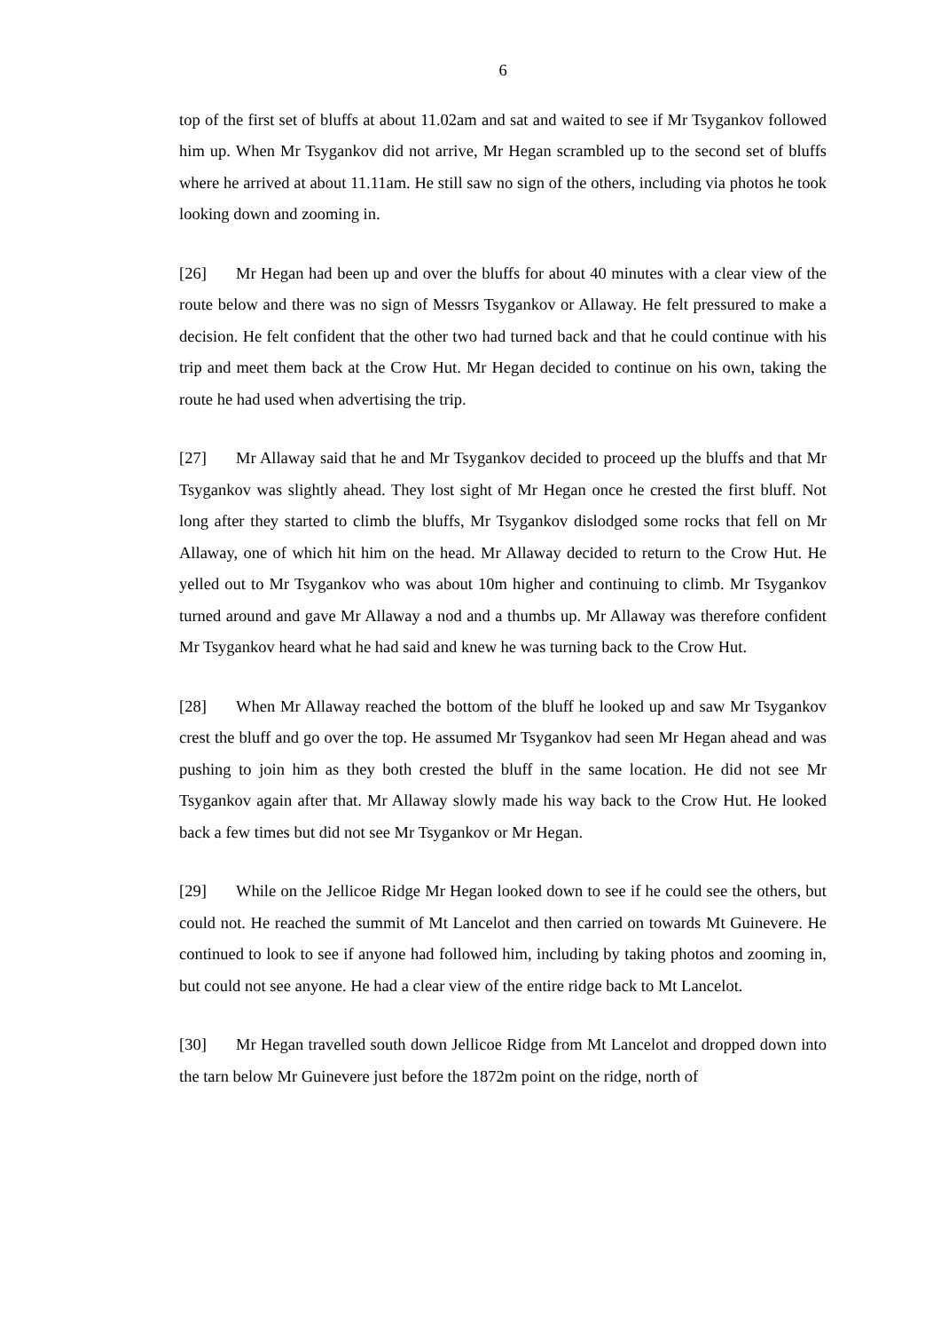6
top of the first set of bluffs at about 11.02am and sat and waited to see if Mr Tsygankov followed him up. When Mr Tsygankov did not arrive, Mr Hegan scrambled up to the second set of bluffs where he arrived at about 11.11am. He still saw no sign of the others, including via photos he took looking down and zooming in.
[26] Mr Hegan had been up and over the bluffs for about 40 minutes with a clear view of the route below and there was no sign of Messrs Tsygankov or Allaway. He felt pressured to make a decision. He felt confident that the other two had turned back and that he could continue with his trip and meet them back at the Crow Hut. Mr Hegan decided to continue on his own, taking the route he had used when advertising the trip.
[27] Mr Allaway said that he and Mr Tsygankov decided to proceed up the bluffs and that Mr Tsygankov was slightly ahead. They lost sight of Mr Hegan once he crested the first bluff. Not long after they started to climb the bluffs, Mr Tsygankov dislodged some rocks that fell on Mr Allaway, one of which hit him on the head. Mr Allaway decided to return to the Crow Hut. He yelled out to Mr Tsygankov who was about 10m higher and continuing to climb. Mr Tsygankov turned around and gave Mr Allaway a nod and a thumbs up. Mr Allaway was therefore confident Mr Tsygankov heard what he had said and knew he was turning back to the Crow Hut.
[28] When Mr Allaway reached the bottom of the bluff he looked up and saw Mr Tsygankov crest the bluff and go over the top. He assumed Mr Tsygankov had seen Mr Hegan ahead and was pushing to join him as they both crested the bluff in the same location. He did not see Mr Tsygankov again after that. Mr Allaway slowly made his way back to the Crow Hut. He looked back a few times but did not see Mr Tsygankov or Mr Hegan.
[29] While on the Jellicoe Ridge Mr Hegan looked down to see if he could see the others, but could not. He reached the summit of Mt Lancelot and then carried on towards Mt Guinevere. He continued to look to see if anyone had followed him, including by taking photos and zooming in, but could not see anyone. He had a clear view of the entire ridge back to Mt Lancelot.
[30] Mr Hegan travelled south down Jellicoe Ridge from Mt Lancelot and dropped down into the tarn below Mr Guinevere just before the 1872m point on the ridge, north of